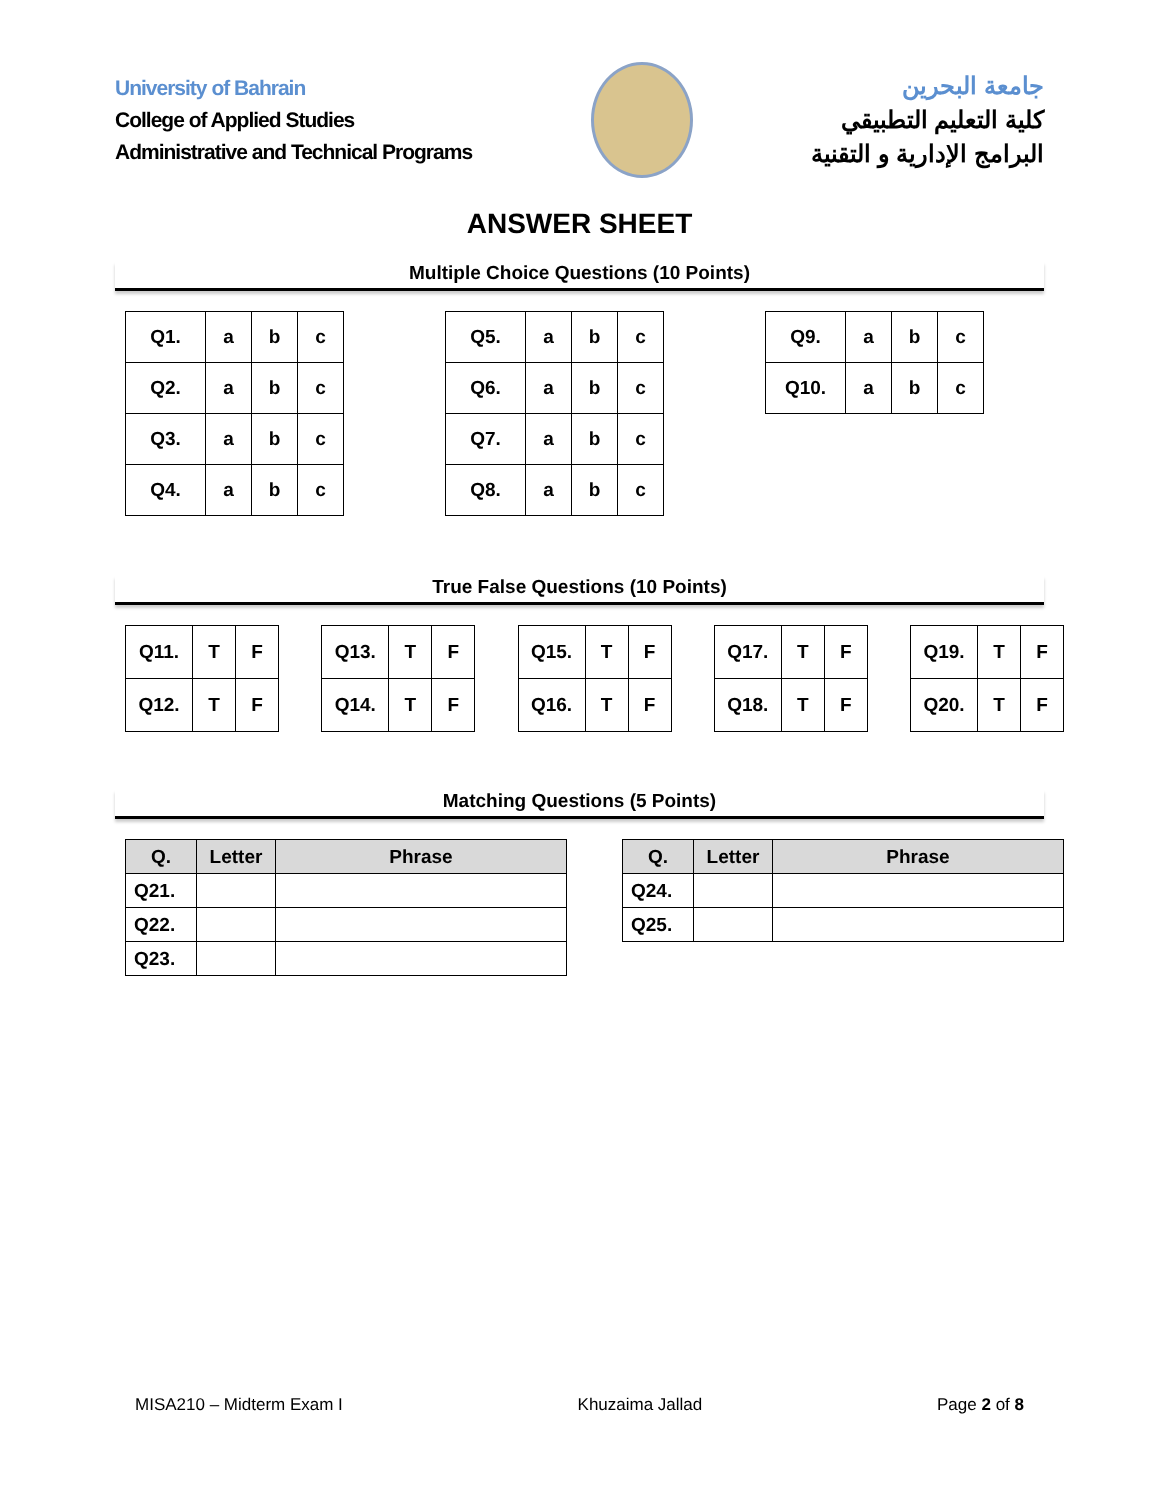University of Bahrain
College of Applied Studies
Administrative and Technical Programs
جامعة البحرين
كلية التعليم التطبيقي
البرامج الإدارية و التقنية
ANSWER SHEET
Multiple Choice Questions (10 Points)
| Q1. | a | b | c |
| Q2. | a | b | c |
| Q3. | a | b | c |
| Q4. | a | b | c |
| Q5. | a | b | c |
| Q6. | a | b | c |
| Q7. | a | b | c |
| Q8. | a | b | c |
| Q9. | a | b | c |
| Q10. | a | b | c |
True False Questions (10 Points)
| Q11. | T | F |
| Q12. | T | F |
| Q13. | T | F |
| Q14. | T | F |
| Q15. | T | F |
| Q16. | T | F |
| Q17. | T | F |
| Q18. | T | F |
| Q19. | T | F |
| Q20. | T | F |
Matching Questions (5 Points)
| Q. | Letter | Phrase |
| --- | --- | --- |
| Q21. | | |
| Q22. | | |
| Q23. | | |
| Q. | Letter | Phrase |
| --- | --- | --- |
| Q24. | | |
| Q25. | | |
MISA210 – Midterm Exam I Khuzaima Jallad Page 2 of 8